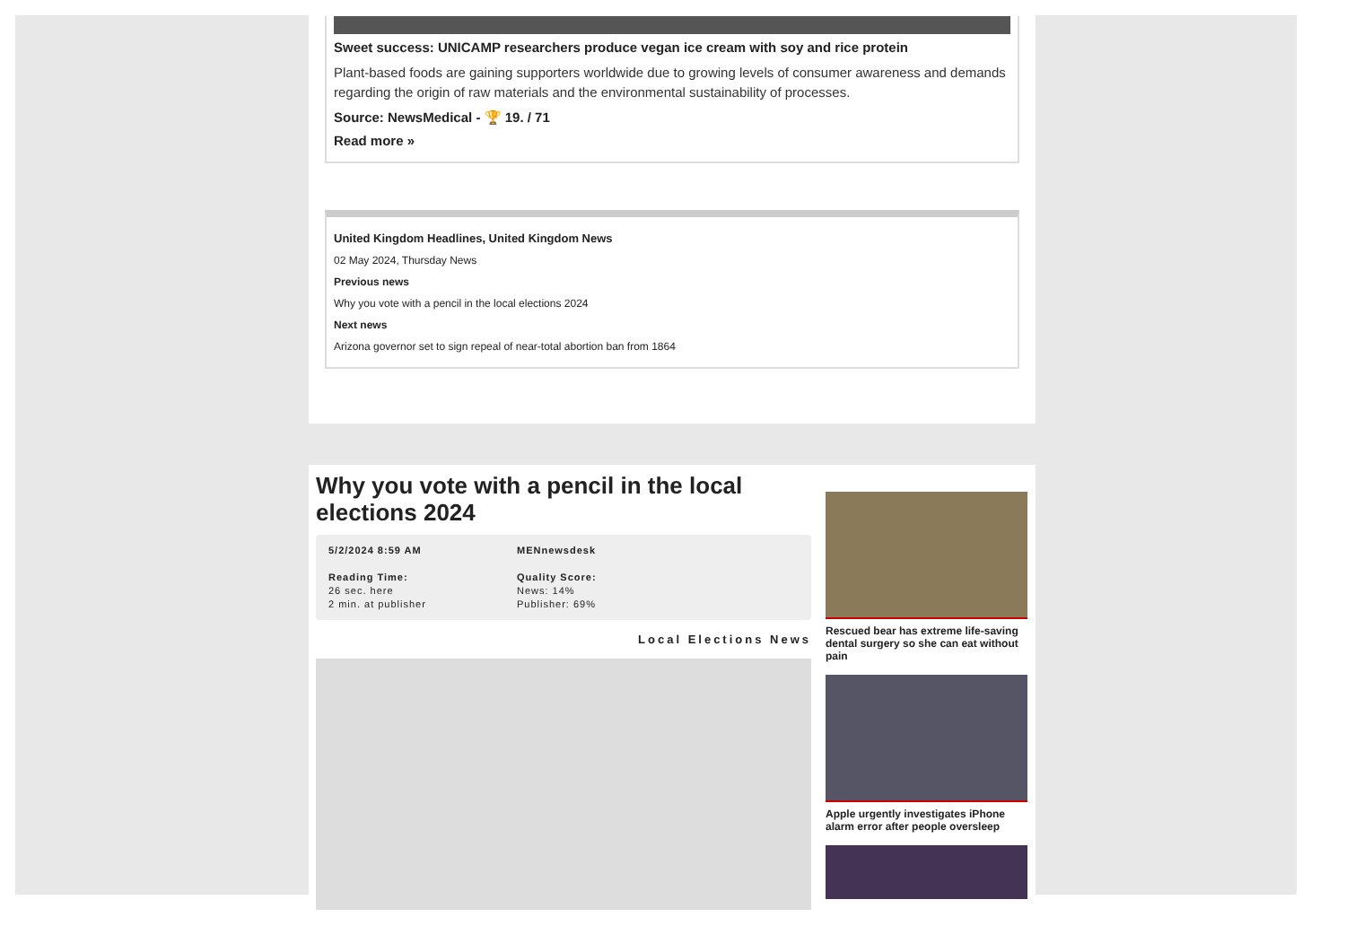Sweet success: UNICAMP researchers produce vegan ice cream with soy and rice protein
Plant-based foods are gaining supporters worldwide due to growing levels of consumer awareness and demands regarding the origin of raw materials and the environmental sustainability of processes.
Source: NewsMedical - 🏆 19. / 71
Read more »
United Kingdom Headlines, United Kingdom News
02 May 2024, Thursday News
Previous news
Why you vote with a pencil in the local elections 2024
Next news
Arizona governor set to sign repeal of near-total abortion ban from 1864
Why you vote with a pencil in the local elections 2024
5/2/2024 8:59 AM
Reading Time:
26 sec. here
2 min. at publisher
MENnewsdesk
Quality Score:
News: 14%
Publisher: 69%
Local Elections News
Rescued bear has extreme life-saving dental surgery so she can eat without pain
Apple urgently investigates iPhone alarm error after people oversleep